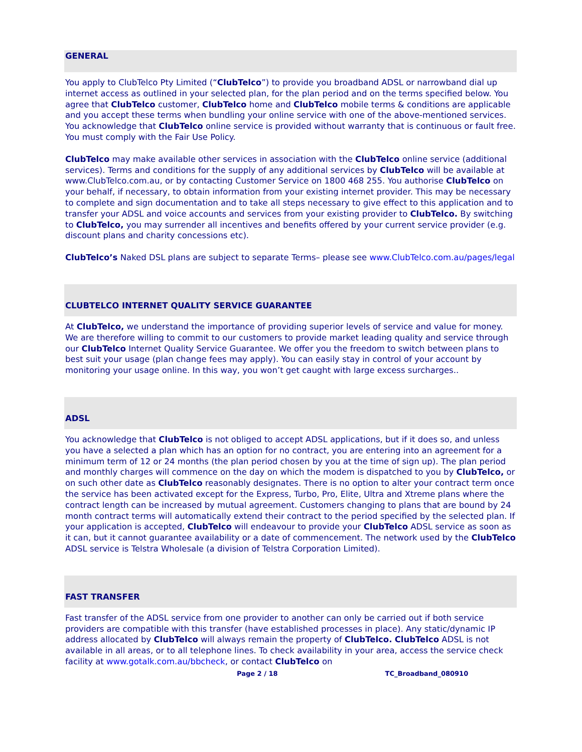GENERAL
You apply to ClubTelco Pty Limited (“ClubTelco”) to provide you broadband ADSL or narrowband dial up internet access as outlined in your selected plan, for the plan period and on the terms specified below. You agree that ClubTelco customer, ClubTelco home and ClubTelco mobile terms & conditions are applicable and you accept these terms when bundling your online service with one of the above-mentioned services. You acknowledge that ClubTelco online service is provided without warranty that is continuous or fault free. You must comply with the Fair Use Policy.
ClubTelco may make available other services in association with the ClubTelco online service (additional services). Terms and conditions for the supply of any additional services by ClubTelco will be available at www.ClubTelco.com.au, or by contacting Customer Service on 1800 468 255. You authorise ClubTelco on your behalf, if necessary, to obtain information from your existing internet provider. This may be necessary to complete and sign documentation and to take all steps necessary to give effect to this application and to transfer your ADSL and voice accounts and services from your existing provider to ClubTelco. By switching to ClubTelco, you may surrender all incentives and benefits offered by your current service provider (e.g. discount plans and charity concessions etc).
ClubTelco’s Naked DSL plans are subject to separate Terms– please see www.ClubTelco.com.au/pages/legal
CLUBTELCO INTERNET QUALITY SERVICE GUARANTEE
At ClubTelco, we understand the importance of providing superior levels of service and value for money. We are therefore willing to commit to our customers to provide market leading quality and service through our ClubTelco Internet Quality Service Guarantee. We offer you the freedom to switch between plans to best suit your usage (plan change fees may apply). You can easily stay in control of your account by monitoring your usage online. In this way, you won’t get caught with large excess surcharges..
ADSL
You acknowledge that ClubTelco is not obliged to accept ADSL applications, but if it does so, and unless you have a selected a plan which has an option for no contract, you are entering into an agreement for a minimum term of 12 or 24 months (the plan period chosen by you at the time of sign up). The plan period and monthly charges will commence on the day on which the modem is dispatched to you by ClubTelco, or on such other date as ClubTelco reasonably designates. There is no option to alter your contract term once the service has been activated except for the Express, Turbo, Pro, Elite, Ultra and Xtreme plans where the contract length can be increased by mutual agreement. Customers changing to plans that are bound by 24 month contract terms will automatically extend their contract to the period specified by the selected plan. If your application is accepted, ClubTelco will endeavour to provide your ClubTelco ADSL service as soon as it can, but it cannot guarantee availability or a date of commencement. The network used by the ClubTelco ADSL service is Telstra Wholesale (a division of Telstra Corporation Limited).
FAST TRANSFER
Fast transfer of the ADSL service from one provider to another can only be carried out if both service providers are compatible with this transfer (have established processes in place). Any static/dynamic IP address allocated by ClubTelco will always remain the property of ClubTelco. ClubTelco ADSL is not available in all areas, or to all telephone lines. To check availability in your area, access the service check facility at www.gotalk.com.au/bbcheck, or contact ClubTelco on
Page 2 / 18 TC_Broadband_080910